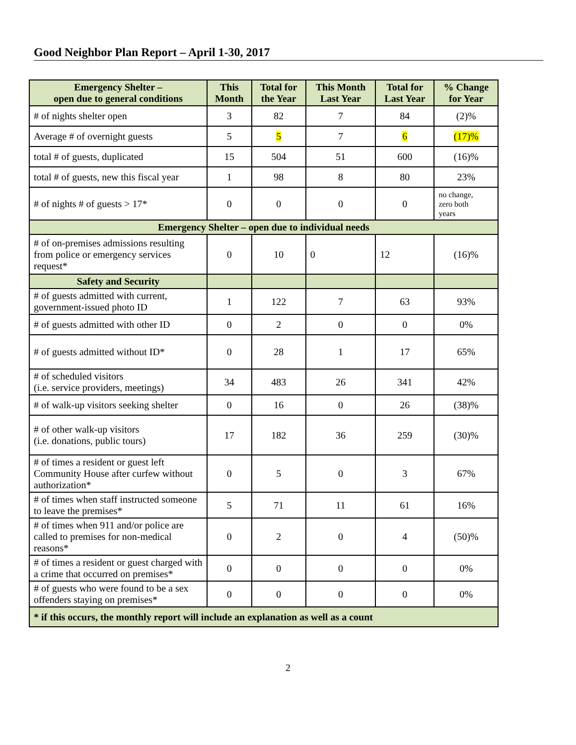Good Neighbor Plan Report – April 1-30, 2017
| Emergency Shelter – open due to general conditions | This Month | Total for the Year | This Month Last Year | Total for Last Year | % Change for Year |
| --- | --- | --- | --- | --- | --- |
| # of nights shelter open | 3 | 82 | 7 | 84 | (2)% |
| Average # of overnight guests | 5 | 5 | 7 | 6 | (17)% |
| total # of guests, duplicated | 15 | 504 | 51 | 600 | (16)% |
| total # of guests, new this fiscal year | 1 | 98 | 8 | 80 | 23% |
| # of nights # of guests > 17* | 0 | 0 | 0 | 0 | no change, zero both years |
| Emergency Shelter – open due to individual needs | | | | | |
| # of on-premises admissions resulting from police or emergency services request* | 0 | 10 | 0 | 12 | (16)% |
| Safety and Security | | | | | |
| # of guests admitted with current, government-issued photo ID | 1 | 122 | 7 | 63 | 93% |
| # of guests admitted with other ID | 0 | 2 | 0 | 0 | 0% |
| # of guests admitted without ID* | 0 | 28 | 1 | 17 | 65% |
| # of scheduled visitors (i.e. service providers, meetings) | 34 | 483 | 26 | 341 | 42% |
| # of walk-up visitors seeking shelter | 0 | 16 | 0 | 26 | (38)% |
| # of other walk-up visitors (i.e. donations, public tours) | 17 | 182 | 36 | 259 | (30)% |
| # of times a resident or guest left Community House after curfew without authorization* | 0 | 5 | 0 | 3 | 67% |
| # of times when staff instructed someone to leave the premises* | 5 | 71 | 11 | 61 | 16% |
| # of times when 911 and/or police are called to premises for non-medical reasons* | 0 | 2 | 0 | 4 | (50)% |
| # of times a resident or guest charged with a crime that occurred on premises* | 0 | 0 | 0 | 0 | 0% |
| # of guests who were found to be a sex offenders staying on premises* | 0 | 0 | 0 | 0 | 0% |
| * if this occurs, the monthly report will include an explanation as well as a count | | | | | |
2